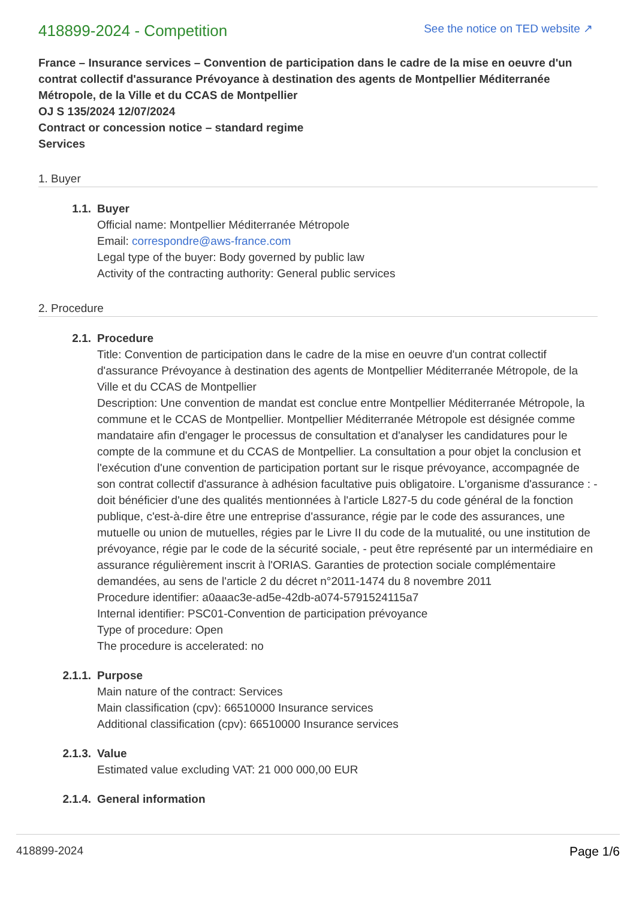418899-2024 - Competition
See the notice on TED website ↗
France – Insurance services – Convention de participation dans le cadre de la mise en oeuvre d'un contrat collectif d'assurance Prévoyance à destination des agents de Montpellier Méditerranée Métropole, de la Ville et du CCAS de Montpellier
OJ S 135/2024 12/07/2024
Contract or concession notice – standard regime
Services
1. Buyer
1.1. Buyer
Official name: Montpellier Méditerranée Métropole
Email: correspondre@aws-france.com
Legal type of the buyer: Body governed by public law
Activity of the contracting authority: General public services
2. Procedure
2.1. Procedure
Title: Convention de participation dans le cadre de la mise en oeuvre d'un contrat collectif d'assurance Prévoyance à destination des agents de Montpellier Méditerranée Métropole, de la Ville et du CCAS de Montpellier
Description: Une convention de mandat est conclue entre Montpellier Méditerranée Métropole, la commune et le CCAS de Montpellier. Montpellier Méditerranée Métropole est désignée comme mandataire afin d'engager le processus de consultation et d'analyser les candidatures pour le compte de la commune et du CCAS de Montpellier. La consultation a pour objet la conclusion et l'exécution d'une convention de participation portant sur le risque prévoyance, accompagnée de son contrat collectif d'assurance à adhésion facultative puis obligatoire. L'organisme d'assurance : - doit bénéficier d'une des qualités mentionnées à l'article L827-5 du code général de la fonction publique, c'est-à-dire être une entreprise d'assurance, régie par le code des assurances, une mutuelle ou union de mutuelles, régies par le Livre II du code de la mutualité, ou une institution de prévoyance, régie par le code de la sécurité sociale, - peut être représenté par un intermédiaire en assurance régulièrement inscrit à l'ORIAS. Garanties de protection sociale complémentaire demandées, au sens de l'article 2 du décret n°2011-1474 du 8 novembre 2011
Procedure identifier: a0aaac3e-ad5e-42db-a074-5791524115a7
Internal identifier: PSC01-Convention de participation prévoyance
Type of procedure: Open
The procedure is accelerated: no
2.1.1. Purpose
Main nature of the contract: Services
Main classification (cpv): 66510000 Insurance services
Additional classification (cpv): 66510000 Insurance services
2.1.3. Value
Estimated value excluding VAT: 21 000 000,00 EUR
2.1.4. General information
418899-2024 Page 1/6